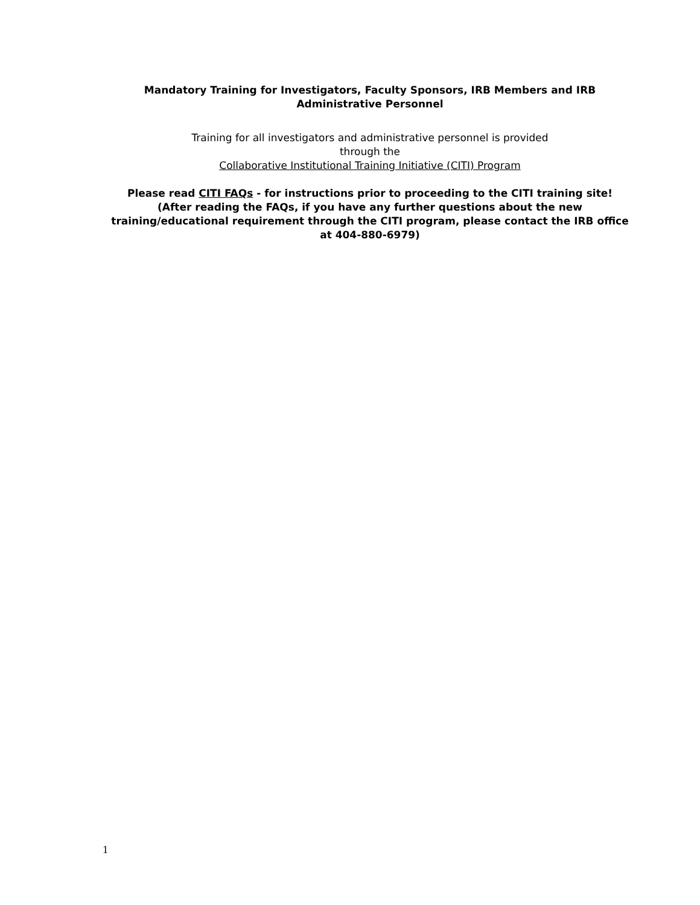Mandatory Training for Investigators, Faculty Sponsors, IRB Members and IRB Administrative Personnel
Training for all investigators and administrative personnel is provided
through the
Collaborative Institutional Training Initiative (CITI) Program
Please read CITI FAQs - for instructions prior to proceeding to the CITI training site!
(After reading the FAQs, if you have any further questions about the new training/educational requirement through the CITI program, please contact the IRB office at 404-880-6979)
1